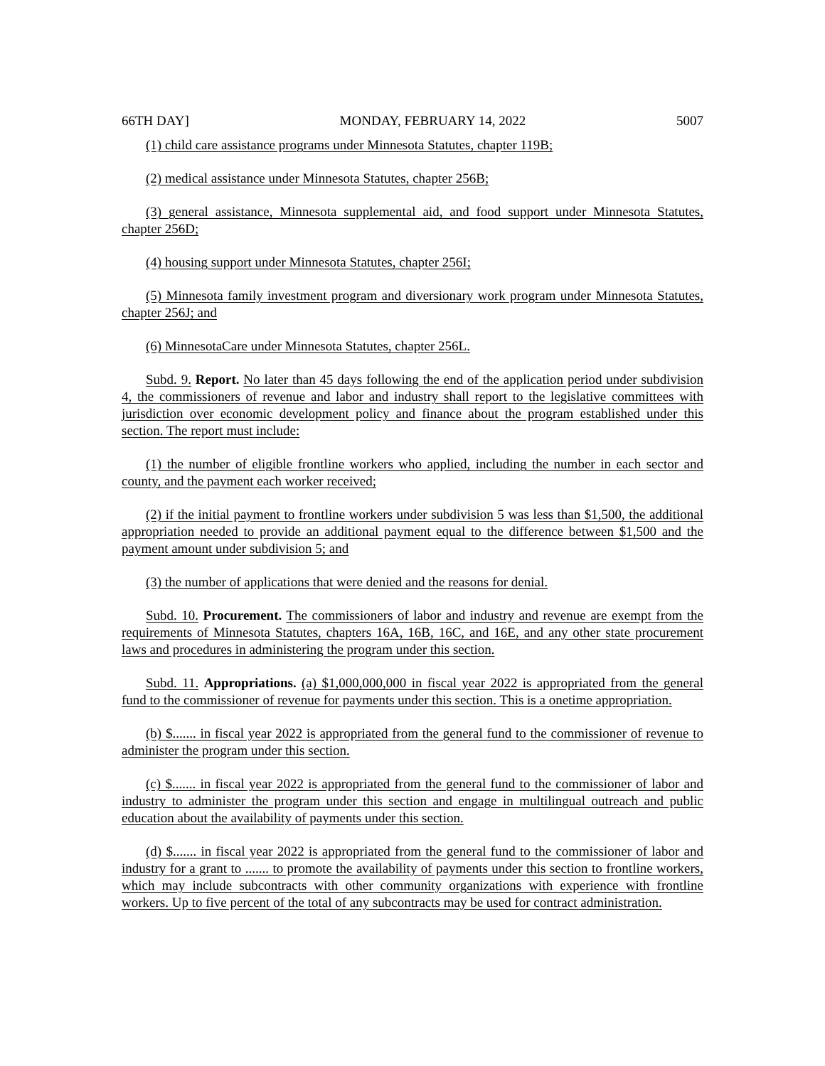66TH DAY] MONDAY, FEBRUARY 14, 2022 5007
(1) child care assistance programs under Minnesota Statutes, chapter 119B;
(2) medical assistance under Minnesota Statutes, chapter 256B;
(3) general assistance, Minnesota supplemental aid, and food support under Minnesota Statutes, chapter 256D;
(4) housing support under Minnesota Statutes, chapter 256I;
(5) Minnesota family investment program and diversionary work program under Minnesota Statutes, chapter 256J; and
(6) MinnesotaCare under Minnesota Statutes, chapter 256L.
Subd. 9. Report. No later than 45 days following the end of the application period under subdivision 4, the commissioners of revenue and labor and industry shall report to the legislative committees with jurisdiction over economic development policy and finance about the program established under this section. The report must include:
(1) the number of eligible frontline workers who applied, including the number in each sector and county, and the payment each worker received;
(2) if the initial payment to frontline workers under subdivision 5 was less than $1,500, the additional appropriation needed to provide an additional payment equal to the difference between $1,500 and the payment amount under subdivision 5; and
(3) the number of applications that were denied and the reasons for denial.
Subd. 10. Procurement. The commissioners of labor and industry and revenue are exempt from the requirements of Minnesota Statutes, chapters 16A, 16B, 16C, and 16E, and any other state procurement laws and procedures in administering the program under this section.
Subd. 11. Appropriations. (a) $1,000,000,000 in fiscal year 2022 is appropriated from the general fund to the commissioner of revenue for payments under this section. This is a onetime appropriation.
(b) $....... in fiscal year 2022 is appropriated from the general fund to the commissioner of revenue to administer the program under this section.
(c) $....... in fiscal year 2022 is appropriated from the general fund to the commissioner of labor and industry to administer the program under this section and engage in multilingual outreach and public education about the availability of payments under this section.
(d) $....... in fiscal year 2022 is appropriated from the general fund to the commissioner of labor and industry for a grant to ....... to promote the availability of payments under this section to frontline workers, which may include subcontracts with other community organizations with experience with frontline workers. Up to five percent of the total of any subcontracts may be used for contract administration.